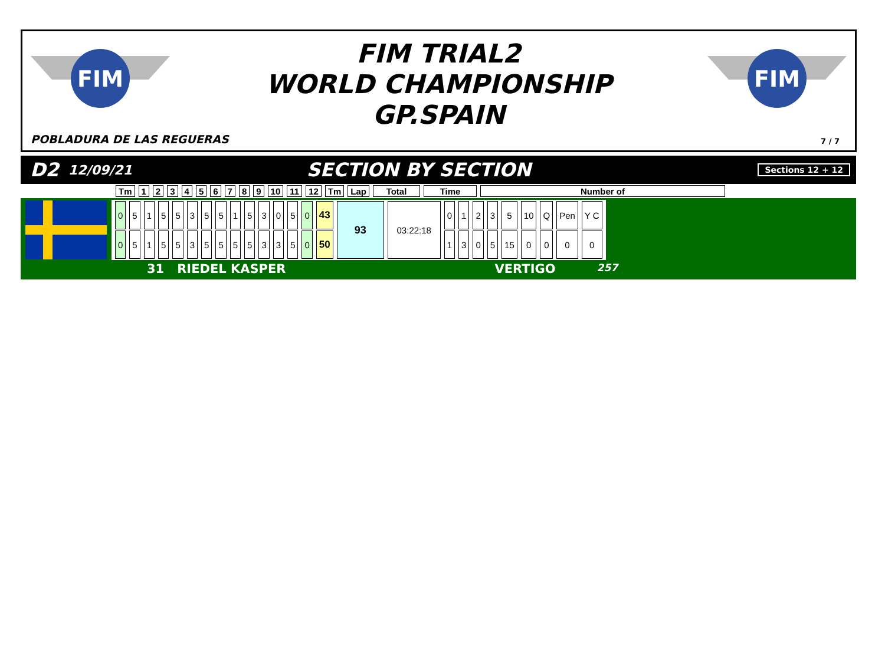FIM
FIM
FIM TRIAL2
WORLD CHAMPIONSHIP
GP.SPAIN
POBLADURA DE LAS REGUERAS 7 / 7
D2 12/09/21 SECTION BY SECTION Sections 12 + 12
| Tm | 1 | 2 | 3 | 4 | 5 | 6 | 7 | 8 | 9 | 10 | 11 | 12 | Tm | Lap | Total | Time | Number of |
| --- | --- | --- | --- | --- | --- | --- | --- | --- | --- | --- | --- | --- | --- | --- | --- | --- | --- |
| 0 | 5 | 1 | 5 | 5 | 3 | 5 | 5 | 1 | 5 | 3 | 0 | 5 | 0 | 43 | 93 | 03:22:18 | 0 | 1 | 2 | 3 | 5 | 10 | Q | Pen | Y C |
| 0 | 5 | 1 | 5 | 5 | 3 | 5 | 5 | 5 | 5 | 3 | 3 | 5 | 0 | 50 | | | 1 | 3 | 0 | 5 | 15 | 0 | 0 | 0 | 0 |
31 RIEDEL KASPER VERTIGO 257